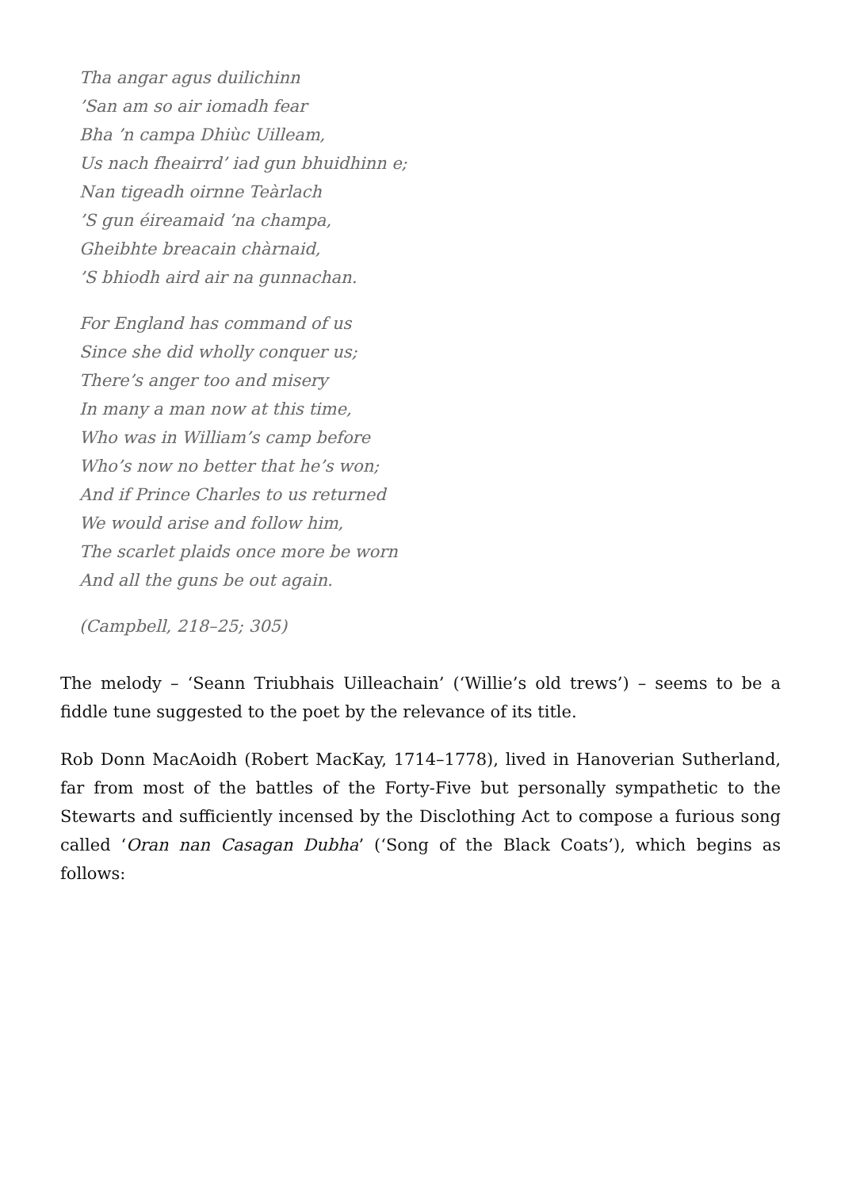Tha angar agus duilichinn
’San am so air iomadh fear
Bha ’n campa Dhiùc Uilleam,
Us nach fheairrd’ iad gun bhuidhinn e;
Nan tigeadh oirnne Teàrlach
’S gun éireamaid ’na champa,
Gheibhte breacain chàrnaid,
’S bhiodh aird air na gunnachan.
For England has command of us
Since she did wholly conquer us;
There’s anger too and misery
In many a man now at this time,
Who was in William’s camp before
Who’s now no better that he’s won;
And if Prince Charles to us returned
We would arise and follow him,
The scarlet plaids once more be worn
And all the guns be out again.
(Campbell, 218–25; 305)
The melody – ‘Seann Triubhais Uilleachain’ (‘Willie’s old trews’) – seems to be a fiddle tune suggested to the poet by the relevance of its title.
Rob Donn MacAoidh (Robert MacKay, 1714–1778), lived in Hanoverian Sutherland, far from most of the battles of the Forty-Five but personally sympathetic to the Stewarts and sufficiently incensed by the Disclothing Act to compose a furious song called ‘Oran nan Casagan Dubha’ (‘Song of the Black Coats’), which begins as follows: